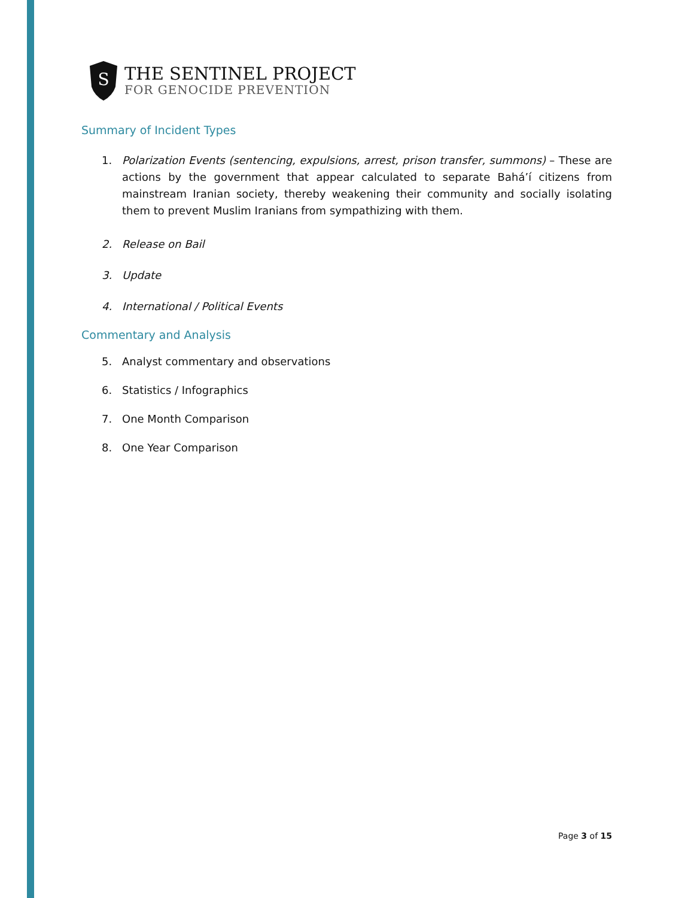S
THE SENTINEL PROJECT
FOR GENOCIDE PREVENTION
Summary of Incident Types
1. Polarization Events (sentencing, expulsions, arrest, prison transfer, summons) – These are actions by the government that appear calculated to separate Bahá’í citizens from mainstream Iranian society, thereby weakening their community and socially isolating them to prevent Muslim Iranians from sympathizing with them.
2. Release on Bail
3. Update
4. International / Political Events
Commentary and Analysis
5. Analyst commentary and observations
6. Statistics / Infographics
7. One Month Comparison
8. One Year Comparison
Page 3 of 15